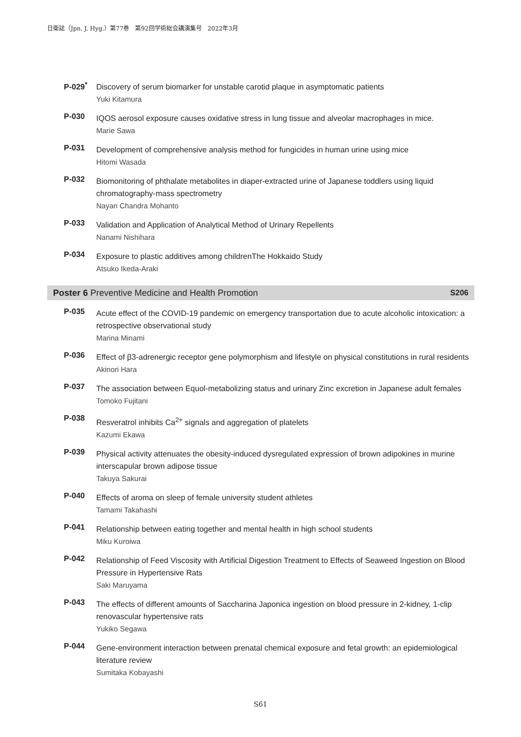日衛誌（Jpn. J. Hyg.）第77巻　第92回学術総会講演集号　2022年3月
P-029<sup>*</sup>
Discovery of serum biomarker for unstable carotid plaque in asymptomatic patients
Yuki Kitamura
P-030
IQOS aerosol exposure causes oxidative stress in lung tissue and alveolar macrophages in mice.
Marie Sawa
P-031
Development of comprehensive analysis method for fungicides in human urine using mice
Hitomi Wasada
P-032
Biomonitoring of phthalate metabolites in diaper-extracted urine of Japanese toddlers using liquid chromatography-mass spectrometry
Nayan Chandra Mohanto
P-033
Validation and Application of Analytical Method of Urinary Repellents
Nanami Nishihara
P-034
Exposure to plastic additives among childrenThe Hokkaido Study
Atsuko Ikeda-Araki
Poster 6 Preventive Medicine and Health Promotion S206
P-035
Acute effect of the COVID-19 pandemic on emergency transportation due to acute alcoholic intoxication: a retrospective observational study
Marina Minami
P-036
Effect of β3-adrenergic receptor gene polymorphism and lifestyle on physical constitutions in rural residents
Akinori Hara
P-037
The association between Equol-metabolizing status and urinary Zinc excretion in Japanese adult females
Tomoko Fujitani
P-038
Resveratrol inhibits Ca<sup>2+</sup> signals and aggregation of platelets
Kazumi Ekawa
P-039
Physical activity attenuates the obesity-induced dysregulated expression of brown adipokines in murine interscapular brown adipose tissue
Takuya Sakurai
P-040
Effects of aroma on sleep of female university student athletes
Tamami Takahashi
P-041
Relationship between eating together and mental health in high school students
Miku Kuroiwa
P-042
Relationship of Feed Viscosity with Artificial Digestion Treatment to Effects of Seaweed Ingestion on Blood Pressure in Hypertensive Rats
Saki Maruyama
P-043
The effects of different amounts of Saccharina Japonica ingestion on blood pressure in 2-kidney, 1-clip renovascular hypertensive rats
Yukiko Segawa
P-044
Gene-environment interaction between prenatal chemical exposure and fetal growth: an epidemiological literature review
Sumitaka Kobayashi
S61